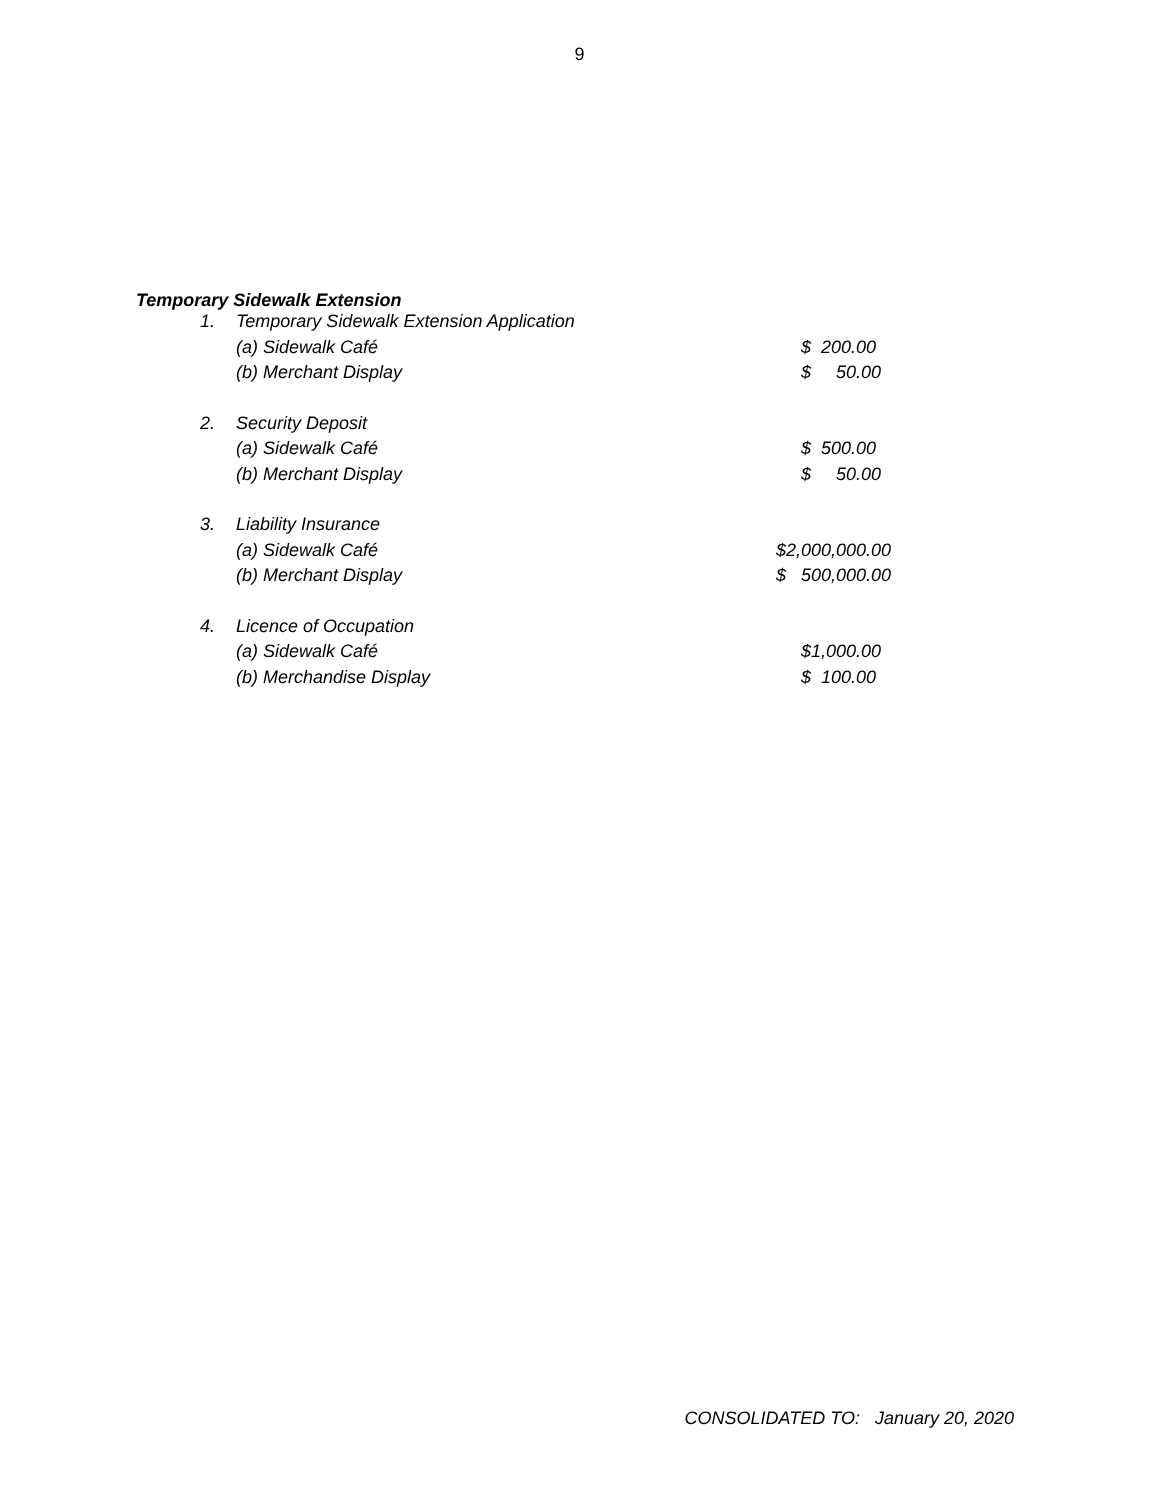9
Temporary Sidewalk Extension
| 1. | Temporary Sidewalk Extension Application | |
| | (a) Sidewalk Café | $ 200.00 |
| | (b) Merchant Display | $ 50.00 |
| 2. | Security Deposit | |
| | (a) Sidewalk Café | $ 500.00 |
| | (b) Merchant Display | $ 50.00 |
| 3. | Liability Insurance | |
| | (a) Sidewalk Café | $2,000,000.00 |
| | (b) Merchant Display | $ 500,000.00 |
| 4. | Licence of Occupation | |
| | (a) Sidewalk Café | $1,000.00 |
| | (b) Merchandise Display | $ 100.00 |
CONSOLIDATED TO: January 20, 2020